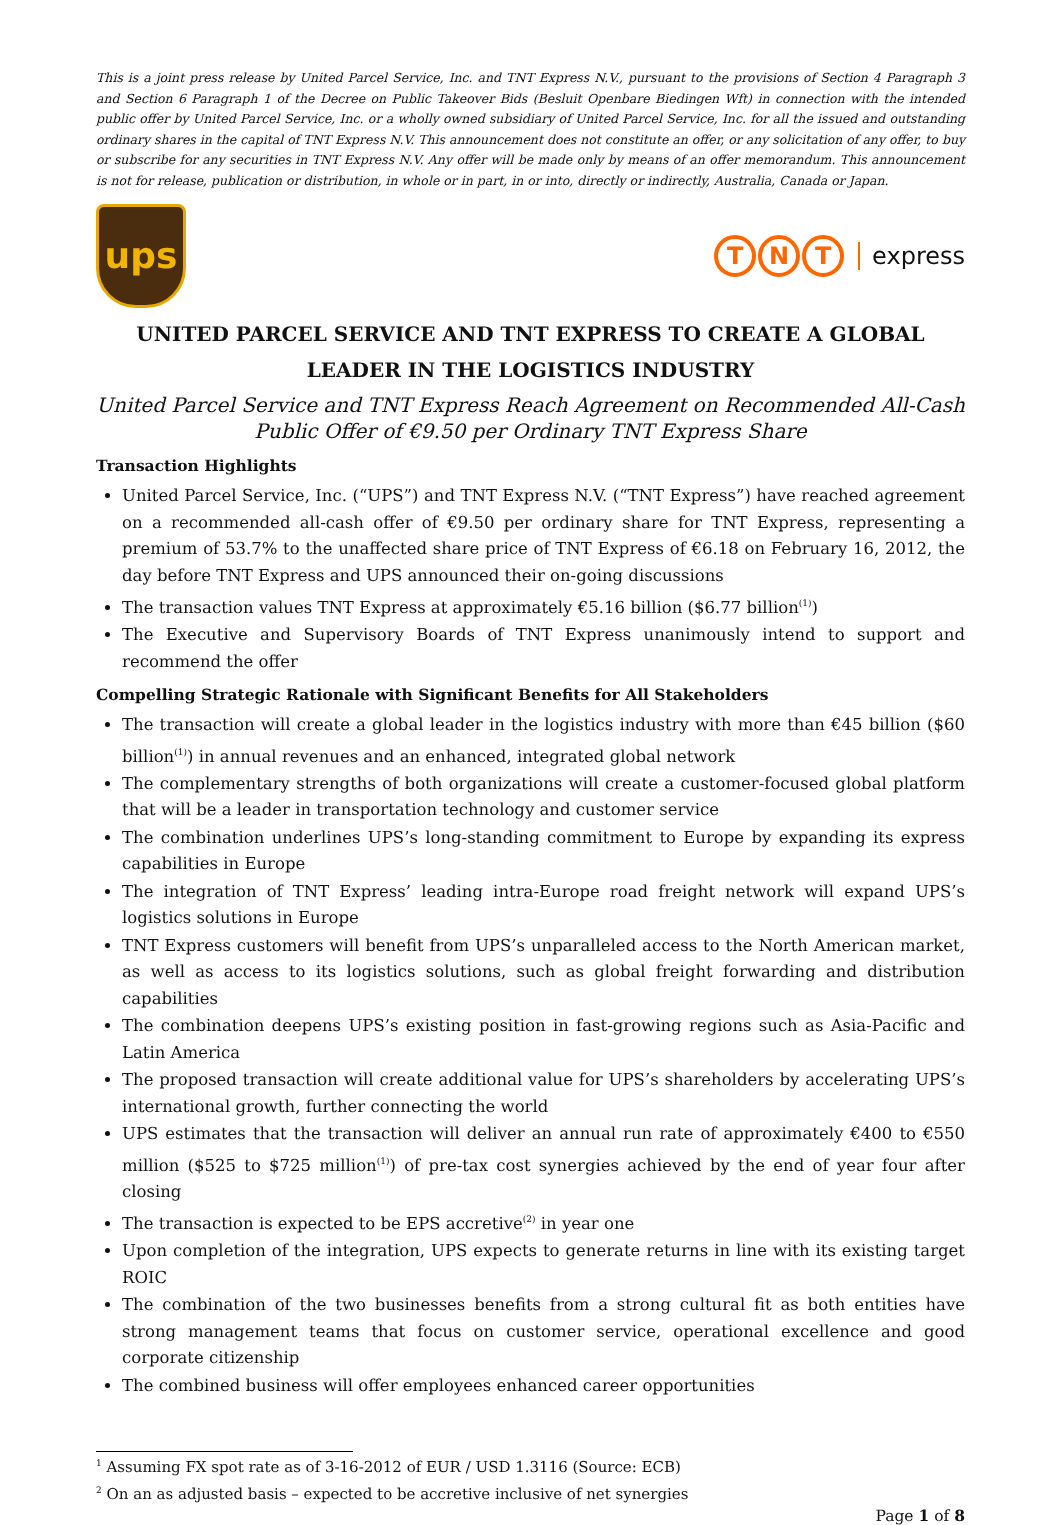This is a joint press release by United Parcel Service, Inc. and TNT Express N.V., pursuant to the provisions of Section 4 Paragraph 3 and Section 6 Paragraph 1 of the Decree on Public Takeover Bids (Besluit Openbare Biedingen Wft) in connection with the intended public offer by United Parcel Service, Inc. or a wholly owned subsidiary of United Parcel Service, Inc. for all the issued and outstanding ordinary shares in the capital of TNT Express N.V. This announcement does not constitute an offer, or any solicitation of any offer, to buy or subscribe for any securities in TNT Express N.V. Any offer will be made only by means of an offer memorandum. This announcement is not for release, publication or distribution, in whole or in part, in or into, directly or indirectly, Australia, Canada or Japan.
ups
T N T express
UNITED PARCEL SERVICE AND TNT EXPRESS TO CREATE A GLOBAL LEADER IN THE LOGISTICS INDUSTRY
United Parcel Service and TNT Express Reach Agreement on Recommended All-Cash Public Offer of €9.50 per Ordinary TNT Express Share
Transaction Highlights
United Parcel Service, Inc. (“UPS”) and TNT Express N.V. (“TNT Express”) have reached agreement on a recommended all-cash offer of €9.50 per ordinary share for TNT Express, representing a premium of 53.7% to the unaffected share price of TNT Express of €6.18 on February 16, 2012, the day before TNT Express and UPS announced their on-going discussions
The transaction values TNT Express at approximately €5.16 billion ($6.77 billion<sup>(1)</sup>)
The Executive and Supervisory Boards of TNT Express unanimously intend to support and recommend the offer
Compelling Strategic Rationale with Significant Benefits for All Stakeholders
The transaction will create a global leader in the logistics industry with more than €45 billion ($60 billion<sup>(1)</sup>) in annual revenues and an enhanced, integrated global network
The complementary strengths of both organizations will create a customer-focused global platform that will be a leader in transportation technology and customer service
The combination underlines UPS’s long-standing commitment to Europe by expanding its express capabilities in Europe
The integration of TNT Express’ leading intra-Europe road freight network will expand UPS’s logistics solutions in Europe
TNT Express customers will benefit from UPS’s unparalleled access to the North American market, as well as access to its logistics solutions, such as global freight forwarding and distribution capabilities
The combination deepens UPS’s existing position in fast-growing regions such as Asia-Pacific and Latin America
The proposed transaction will create additional value for UPS’s shareholders by accelerating UPS’s international growth, further connecting the world
UPS estimates that the transaction will deliver an annual run rate of approximately €400 to €550 million ($525 to $725 million<sup>(1)</sup>) of pre-tax cost synergies achieved by the end of year four after closing
The transaction is expected to be EPS accretive<sup>(2)</sup> in year one
Upon completion of the integration, UPS expects to generate returns in line with its existing target ROIC
The combination of the two businesses benefits from a strong cultural fit as both entities have strong management teams that focus on customer service, operational excellence and good corporate citizenship
The combined business will offer employees enhanced career opportunities
<sup>1</sup> Assuming FX spot rate as of 3-16-2012 of EUR / USD 1.3116 (Source: ECB)
<sup>2</sup> On an as adjusted basis – expected to be accretive inclusive of net synergies
Page 1 of 8